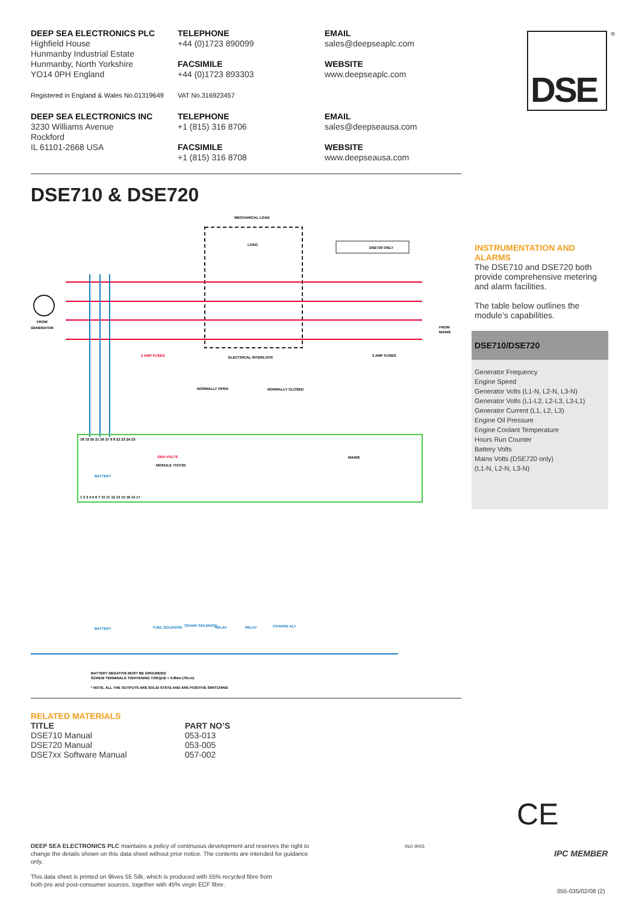DEEP SEA ELECTRONICS PLC
Highfield House
Hunmanby Industrial Estate
Hunmanby, North Yorkshire
YO14 0PH England
Registered in England & Wales No.01319649
DEEP SEA ELECTRONICS INC
3230 Williams Avenue
Rockford
IL 61101-2668 USA
TELEPHONE
+44 (0)1723 890099
FACSIMILE
+44 (0)1723 893303
VAT No.316923457
TELEPHONE
+1 (815) 316 8706
FACSIMILE
+1 (815) 316 8708
EMAIL
sales@deepseaplc.com
WEBSITE
www.deepseaplc.com
EMAIL
sales@deepseausa.com
WEBSITE
www.deepseausa.com
DSE ®
DSE710 & DSE720
MECHANICAL LOAD
LOAD
DSE720 ONLY
FROM
GENERATOR
FROM
MAINS
ELECTRICAL INTERLOCK
2 AMP FUSES
2 AMP FUSES
NORMALLY OPEN
NORMALLY CLOSED
18 19 20 21 26 27 9 8 22 23 24 25
MODULE 710/720
GEN VOLTS
MAINS
1 2 3 4 5 6 7 10 11 12 13 15 16 14 17
BATTERY
BATTERY
FUEL SOLENOID
CRANK SOLENOID
RELAY
RELAY
CHARGE ALT
BATTERY NEGATIVE MUST BE GROUNDED
SCREW TERMINALS TIGHTENING TORQUE = 0.8Nm (7lb-in)
* NOTE. ALL THE OUTPUTS ARE SOLID STATE AND ARE POSITIVE SWITCHING
INSTRUMENTATION AND ALARMS
The DSE710 and DSE720 both provide comprehensive metering and alarm facilities.
The table below outlines the module’s capabilities.
DSE710/DSE720
Generator Frequency
Engine Speed
Generator Volts (L1-N, L2-N, L3-N)
Generator Volts (L1-L2, L2-L3, L3-L1)
Generator Current (L1, L2, L3)
Engine Oil Pressure
Engine Coolant Temperature
Hours Run Counter
Battery Volts
Mains Volts (DSE720 only)
(L1-N, L2-N, L3-N)
RELATED MATERIALS
TITLE
DSE710 Manual
DSE720 Manual
DSE7xx Software Manual
PART NO’S
053-013
053-005
057-002
CE
DEEP SEA ELECTRONICS PLC maintains a policy of continuous development and reserves the right to change the details shown on this data sheet without prior notice. The contents are intended for guidance only.
This data sheet is printed on 9lives 55 Silk, which is produced with 55% recycled fibre from both pre and post-consumer sources, together with 45% virgin ECF fibre.
ISO 9001
IPC MEMBER
055-035/02/08 (2)